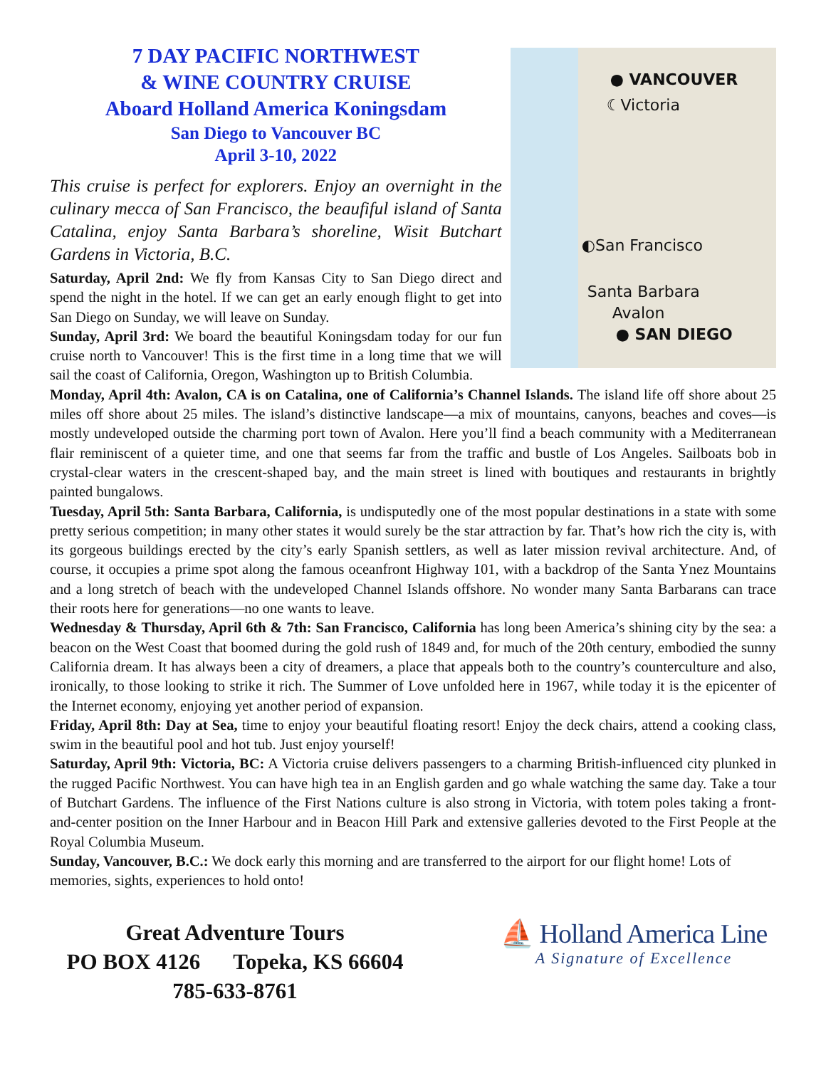7 DAY PACIFIC NORTHWEST
& WINE COUNTRY CRUISE
Aboard Holland America Koningsdam
San Diego to Vancouver BC
April 3-10, 2022
This cruise is perfect for explorers. Enjoy an overnight in the culinary mecca of San Francisco, the beaufiful island of Santa Catalina, enjoy Santa Barbara’s shoreline, Wisit Butchart Gardens in Victoria, B.C.
Saturday, April 2nd: We fly from Kansas City to San Diego direct and spend the night in the hotel. If we can get an early enough flight to get into San Diego on Sunday, we will leave on Sunday.
Sunday, April 3rd: We board the beautiful Koningsdam today for our fun cruise north to Vancouver! This is the first time in a long time that we will sail the coast of California, Oregon, Washington up to British Columbia.
● VANCOUVER
☾Victoria
◐San Francisco
Santa Barbara
Avalon
● SAN DIEGO
Monday, April 4th: Avalon, CA is on Catalina, one of California’s Channel Islands. The island life off shore about 25 miles off shore about 25 miles. The island’s distinctive landscape—a mix of mountains, canyons, beaches and coves—is mostly undeveloped outside the charming port town of Avalon. Here you’ll find a beach community with a Mediterranean flair reminiscent of a quieter time, and one that seems far from the traffic and bustle of Los Angeles. Sailboats bob in crystal-clear waters in the crescent-shaped bay, and the main street is lined with boutiques and restaurants in brightly painted bungalows.
Tuesday, April 5th: Santa Barbara, California, is undisputedly one of the most popular destinations in a state with some pretty serious competition; in many other states it would surely be the star attraction by far. That’s how rich the city is, with its gorgeous buildings erected by the city’s early Spanish settlers, as well as later mission revival architecture. And, of course, it occupies a prime spot along the famous oceanfront Highway 101, with a backdrop of the Santa Ynez Mountains and a long stretch of beach with the undeveloped Channel Islands offshore. No wonder many Santa Barbarans can trace their roots here for generations—no one wants to leave.
Wednesday & Thursday, April 6th & 7th: San Francisco, California has long been America’s shining city by the sea: a beacon on the West Coast that boomed during the gold rush of 1849 and, for much of the 20th century, embodied the sunny California dream. It has always been a city of dreamers, a place that appeals both to the country’s counterculture and also, ironically, to those looking to strike it rich. The Summer of Love unfolded here in 1967, while today it is the epicenter of the Internet economy, enjoying yet another period of expansion.
Friday, April 8th: Day at Sea, time to enjoy your beautiful floating resort! Enjoy the deck chairs, attend a cooking class, swim in the beautiful pool and hot tub. Just enjoy yourself!
Saturday, April 9th: Victoria, BC: A Victoria cruise delivers passengers to a charming British-influenced city plunked in the rugged Pacific Northwest. You can have high tea in an English garden and go whale watching the same day. Take a tour of Butchart Gardens. The influence of the First Nations culture is also strong in Victoria, with totem poles taking a front-and-center position on the Inner Harbour and in Beacon Hill Park and extensive galleries devoted to the First People at the Royal Columbia Museum.
Sunday, Vancouver, B.C.: We dock early this morning and are transferred to the airport for our flight home! Lots of memories, sights, experiences to hold onto!
Great Adventure Tours
PO BOX 4126 Topeka, KS 66604
785-633-8761
⛵ Holland America Line
A Signature of Excellence